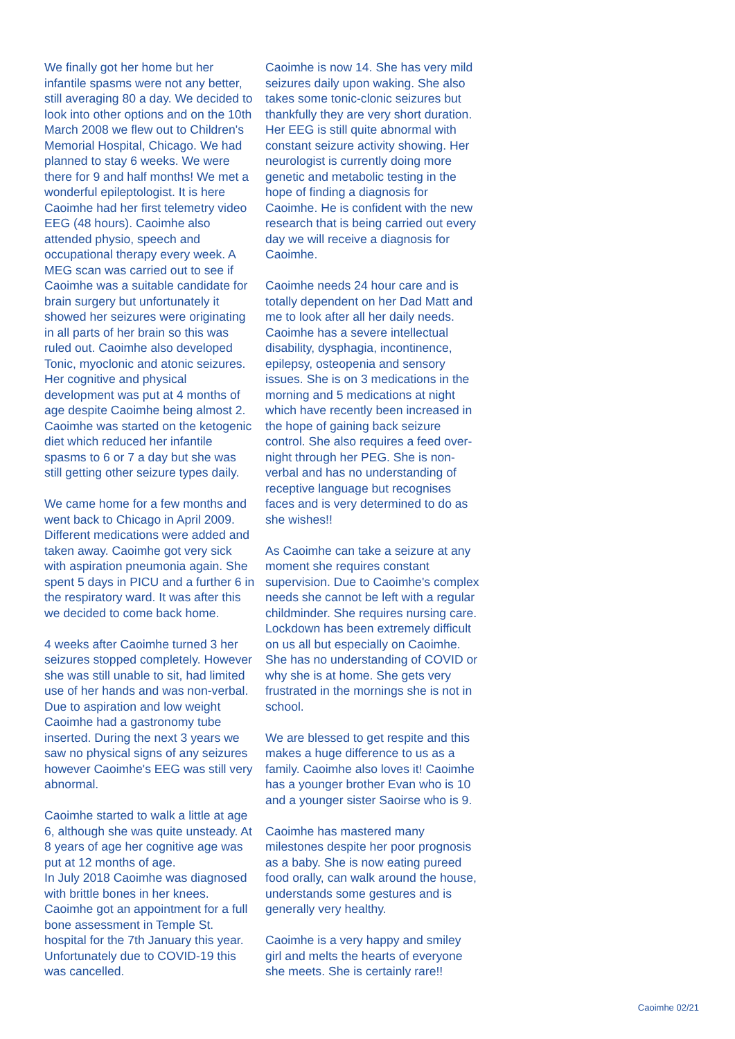We finally got her home but her infantile spasms were not any better, still averaging 80 a day. We decided to look into other options and on the 10th March 2008 we flew out to Children's Memorial Hospital, Chicago. We had planned to stay 6 weeks. We were there for 9 and half months! We met a wonderful epileptologist. It is here Caoimhe had her first telemetry video EEG (48 hours). Caoimhe also attended physio, speech and occupational therapy every week. A MEG scan was carried out to see if Caoimhe was a suitable candidate for brain surgery but unfortunately it showed her seizures were originating in all parts of her brain so this was ruled out. Caoimhe also developed Tonic, myoclonic and atonic seizures. Her cognitive and physical development was put at 4 months of age despite Caoimhe being almost 2. Caoimhe was started on the ketogenic diet which reduced her infantile spasms to 6 or 7 a day but she was still getting other seizure types daily.
We came home for a few months and went back to Chicago in April 2009. Different medications were added and taken away. Caoimhe got very sick with aspiration pneumonia again. She spent 5 days in PICU and a further 6 in the respiratory ward. It was after this we decided to come back home.
4 weeks after Caoimhe turned 3 her seizures stopped completely. However she was still unable to sit, had limited use of her hands and was non-verbal. Due to aspiration and low weight Caoimhe had a gastronomy tube inserted. During the next 3 years we saw no physical signs of any seizures however Caoimhe's EEG was still very abnormal.
Caoimhe started to walk a little at age 6, although she was quite unsteady. At 8 years of age her cognitive age was put at 12 months of age.
In July 2018 Caoimhe was diagnosed with brittle bones in her knees. Caoimhe got an appointment for a full bone assessment in Temple St. hospital for the 7th January this year. Unfortunately due to COVID-19 this was cancelled.
Caoimhe is now 14. She has very mild seizures daily upon waking. She also takes some tonic-clonic seizures but thankfully they are very short duration. Her EEG is still quite abnormal with constant seizure activity showing. Her neurologist is currently doing more genetic and metabolic testing in the hope of finding a diagnosis for Caoimhe. He is confident with the new research that is being carried out every day we will receive a diagnosis for Caoimhe.
Caoimhe needs 24 hour care and is totally dependent on her Dad Matt and me to look after all her daily needs. Caoimhe has a severe intellectual disability, dysphagia, incontinence, epilepsy, osteopenia and sensory issues. She is on 3 medications in the morning and 5 medications at night which have recently been increased in the hope of gaining back seizure control. She also requires a feed over-night through her PEG. She is non-verbal and has no understanding of receptive language but recognises faces and is very determined to do as she wishes!!
As Caoimhe can take a seizure at any moment she requires constant supervision. Due to Caoimhe's complex needs she cannot be left with a regular childminder. She requires nursing care. Lockdown has been extremely difficult on us all but especially on Caoimhe. She has no understanding of COVID or why she is at home. She gets very frustrated in the mornings she is not in school.
We are blessed to get respite and this makes a huge difference to us as a family. Caoimhe also loves it! Caoimhe has a younger brother Evan who is 10 and a younger sister Saoirse who is 9.
Caoimhe has mastered many milestones despite her poor prognosis as a baby. She is now eating pureed food orally, can walk around the house, understands some gestures and is generally very healthy.
Caoimhe is a very happy and smiley girl and melts the hearts of everyone she meets. She is certainly rare!!
Caoimhe 02/21